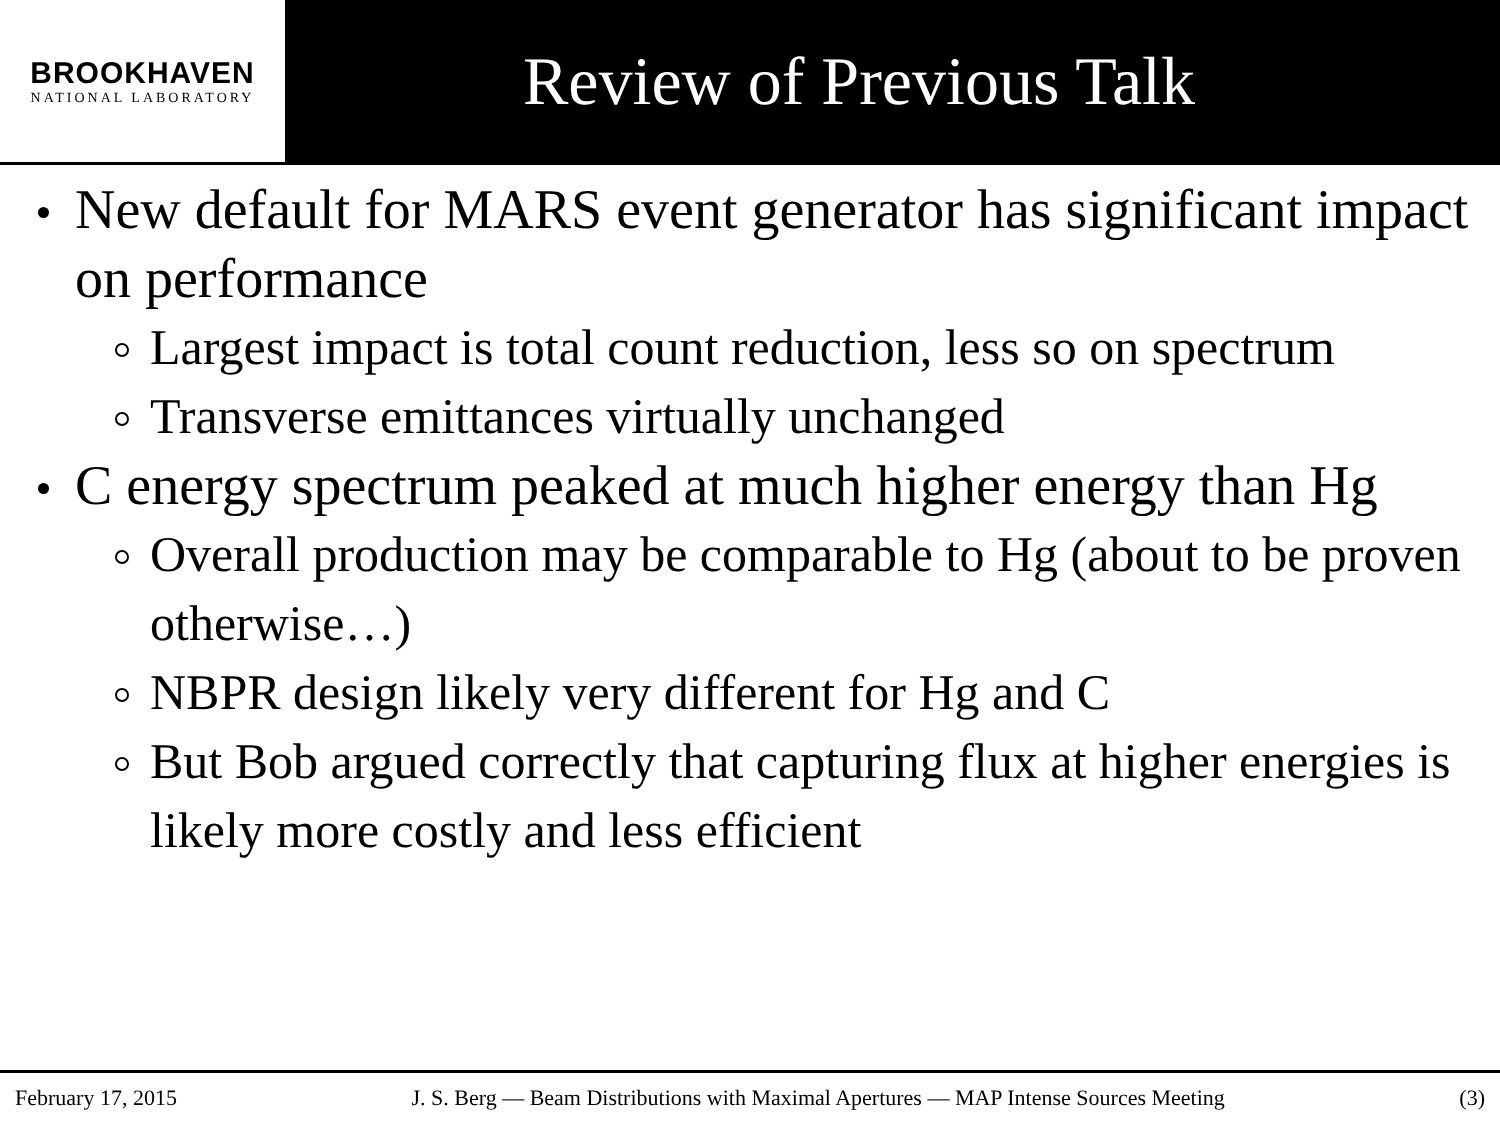BROOKHAVEN
NATIONAL LABORATORY
Review of Previous Talk
New default for MARS event generator has significant impact on performance
Largest impact is total count reduction, less so on spectrum
Transverse emittances virtually unchanged
C energy spectrum peaked at much higher energy than Hg
Overall production may be comparable to Hg (about to be proven otherwise…)
NBPR design likely very different for Hg and C
But Bob argued correctly that capturing flux at higher energies is likely more costly and less efficient
February 17, 2015 J. S. Berg — Beam Distributions with Maximal Apertures — MAP Intense Sources Meeting (3)